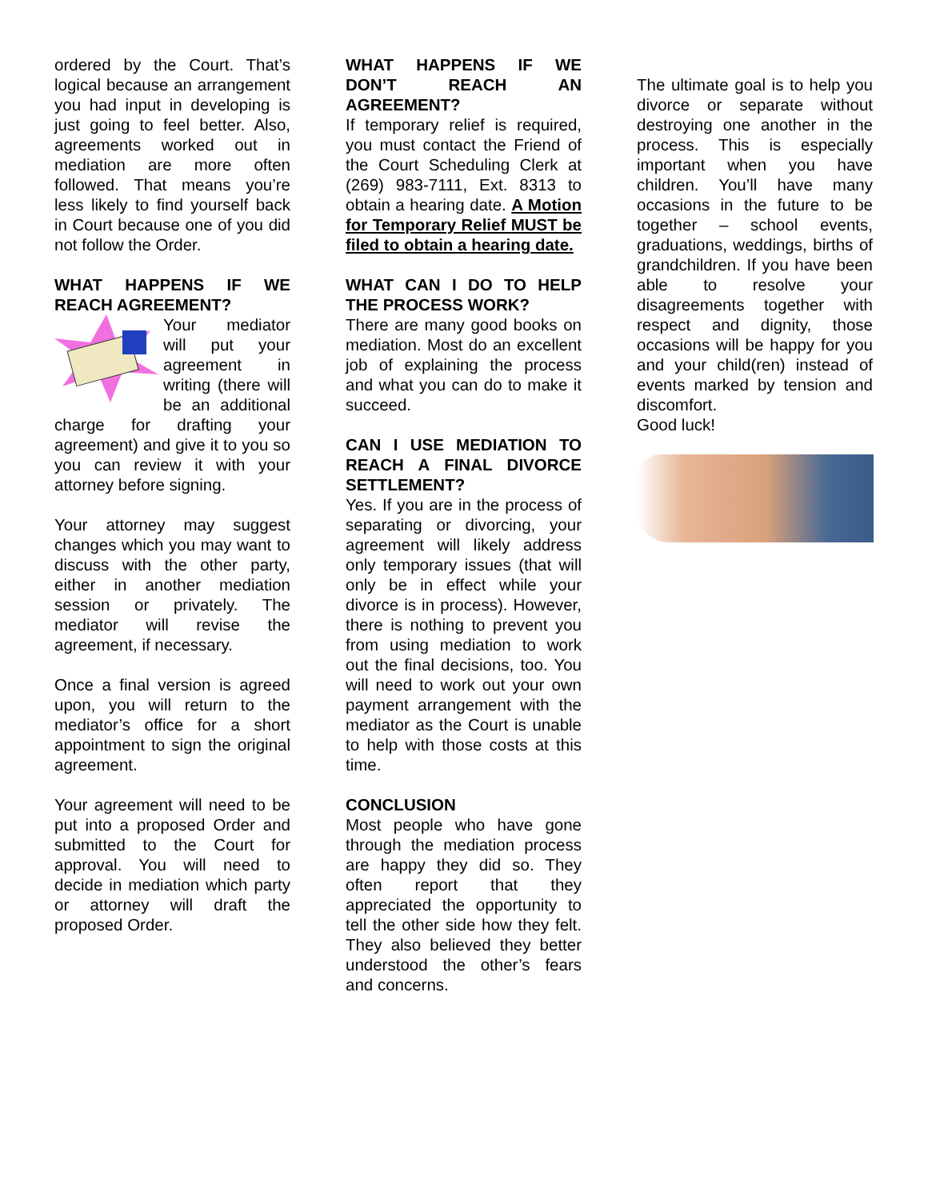ordered by the Court. That’s logical because an arrangement you had input in developing is just going to feel better. Also, agreements worked out in mediation are more often followed. That means you’re less likely to find yourself back in Court because one of you did not follow the Order.
WHAT HAPPENS IF WE REACH AGREEMENT?
Your mediator will put your agreement in writing (there will be an additional charge for drafting your agreement) and give it to you so you can review it with your attorney before signing.
Your attorney may suggest changes which you may want to discuss with the other party, either in another mediation session or privately. The mediator will revise the agreement, if necessary.
Once a final version is agreed upon, you will return to the mediator’s office for a short appointment to sign the original agreement.
Your agreement will need to be put into a proposed Order and submitted to the Court for approval. You will need to decide in mediation which party or attorney will draft the proposed Order.
WHAT HAPPENS IF WE DON’T REACH AN AGREEMENT?
If temporary relief is required, you must contact the Friend of the Court Scheduling Clerk at (269) 983-7111, Ext. 8313 to obtain a hearing date. A Motion for Temporary Relief MUST be filed to obtain a hearing date.
WHAT CAN I DO TO HELP THE PROCESS WORK?
There are many good books on mediation. Most do an excellent job of explaining the process and what you can do to make it succeed.
CAN I USE MEDIATION TO REACH A FINAL DIVORCE SETTLEMENT?
Yes. If you are in the process of separating or divorcing, your agreement will likely address only temporary issues (that will only be in effect while your divorce is in process). However, there is nothing to prevent you from using mediation to work out the final decisions, too. You will need to work out your own payment arrangement with the mediator as the Court is unable to help with those costs at this time.
CONCLUSION
Most people who have gone through the mediation process are happy they did so. They often report that they appreciated the opportunity to tell the other side how they felt. They also believed they better understood the other’s fears and concerns.
The ultimate goal is to help you divorce or separate without destroying one another in the process. This is especially important when you have children. You’ll have many occasions in the future to be together – school events, graduations, weddings, births of grandchildren. If you have been able to resolve your disagreements together with respect and dignity, those occasions will be happy for you and your child(ren) instead of events marked by tension and discomfort.
Good luck!